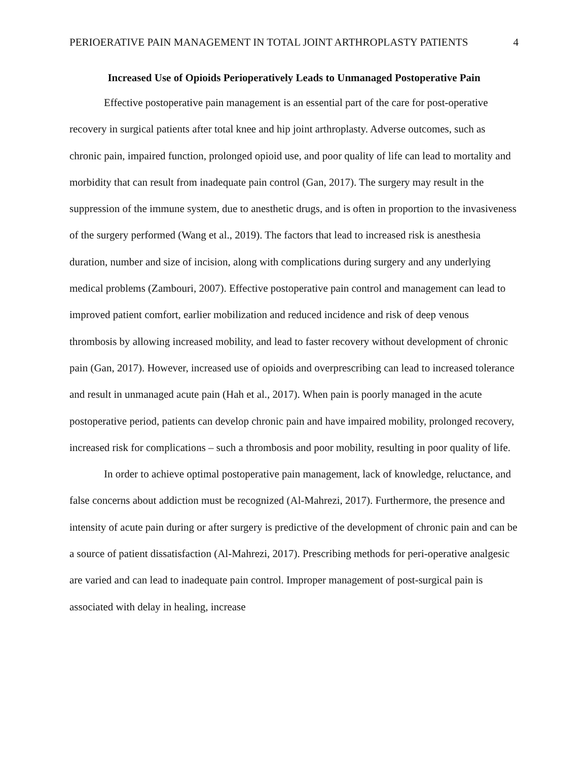PERIOERATIVE PAIN MANAGEMENT IN TOTAL JOINT ARTHROPLASTY PATIENTS 4
Increased Use of Opioids Perioperatively Leads to Unmanaged Postoperative Pain
Effective postoperative pain management is an essential part of the care for post-operative recovery in surgical patients after total knee and hip joint arthroplasty. Adverse outcomes, such as chronic pain, impaired function, prolonged opioid use, and poor quality of life can lead to mortality and morbidity that can result from inadequate pain control (Gan, 2017). The surgery may result in the suppression of the immune system, due to anesthetic drugs, and is often in proportion to the invasiveness of the surgery performed (Wang et al., 2019). The factors that lead to increased risk is anesthesia duration, number and size of incision, along with complications during surgery and any underlying medical problems (Zambouri, 2007). Effective postoperative pain control and management can lead to improved patient comfort, earlier mobilization and reduced incidence and risk of deep venous thrombosis by allowing increased mobility, and lead to faster recovery without development of chronic pain (Gan, 2017). However, increased use of opioids and overprescribing can lead to increased tolerance and result in unmanaged acute pain (Hah et al., 2017). When pain is poorly managed in the acute postoperative period, patients can develop chronic pain and have impaired mobility, prolonged recovery, increased risk for complications – such a thrombosis and poor mobility, resulting in poor quality of life.
In order to achieve optimal postoperative pain management, lack of knowledge, reluctance, and false concerns about addiction must be recognized (Al-Mahrezi, 2017). Furthermore, the presence and intensity of acute pain during or after surgery is predictive of the development of chronic pain and can be a source of patient dissatisfaction (Al-Mahrezi, 2017). Prescribing methods for peri-operative analgesic are varied and can lead to inadequate pain control. Improper management of post-surgical pain is associated with delay in healing, increase